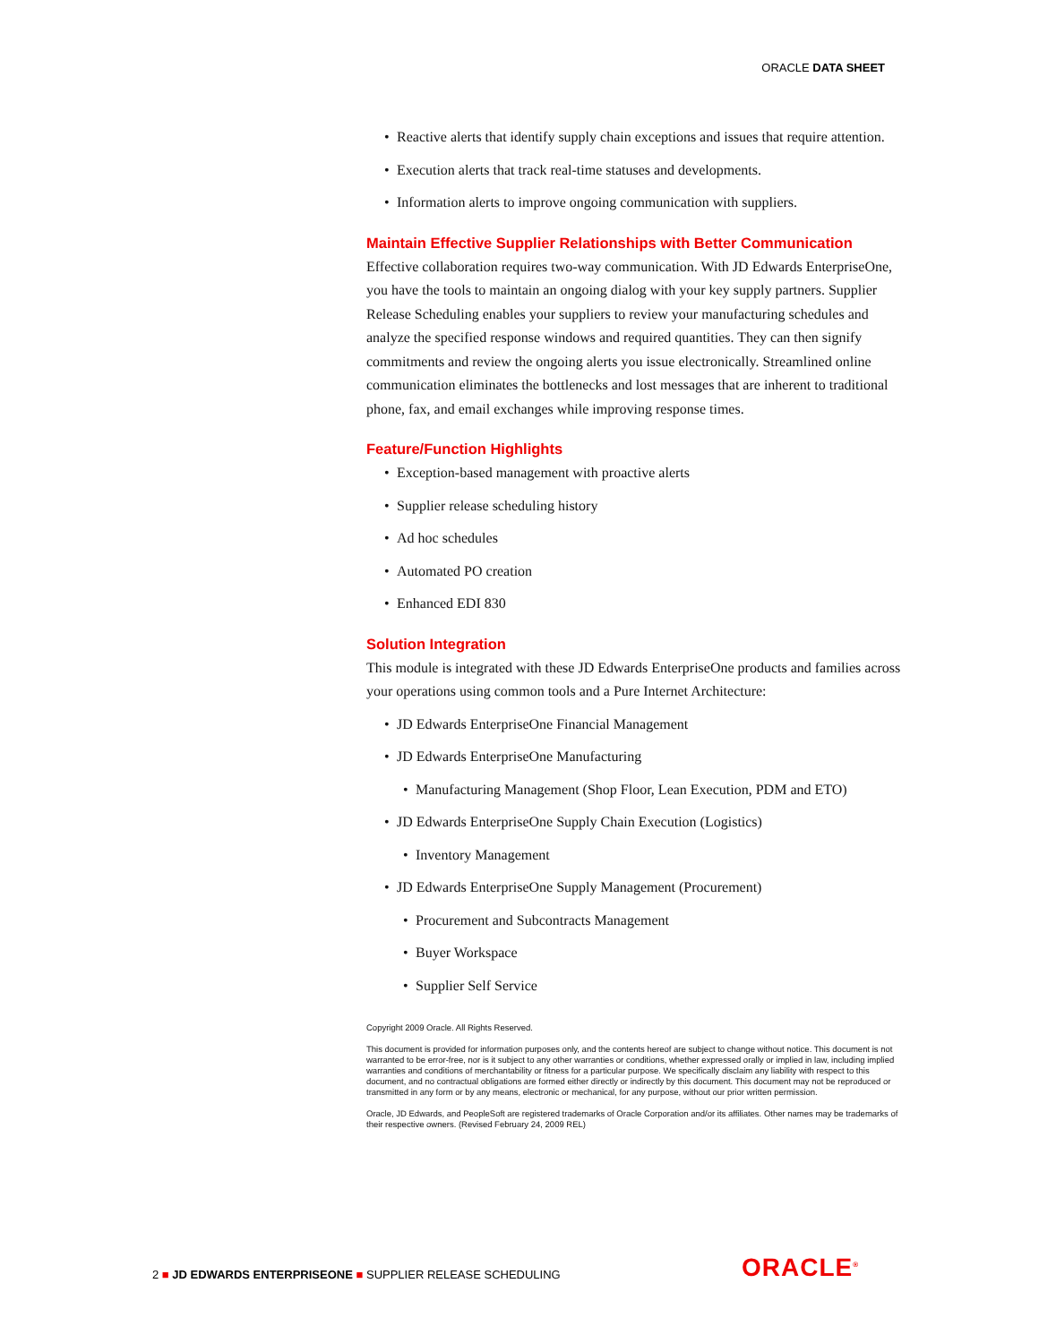ORACLE DATA SHEET
Reactive alerts that identify supply chain exceptions and issues that require attention.
Execution alerts that track real-time statuses and developments.
Information alerts to improve ongoing communication with suppliers.
Maintain Effective Supplier Relationships with Better Communication
Effective collaboration requires two-way communication. With JD Edwards EnterpriseOne, you have the tools to maintain an ongoing dialog with your key supply partners. Supplier Release Scheduling enables your suppliers to review your manufacturing schedules and analyze the specified response windows and required quantities. They can then signify commitments and review the ongoing alerts you issue electronically. Streamlined online communication eliminates the bottlenecks and lost messages that are inherent to traditional phone, fax, and email exchanges while improving response times.
Feature/Function Highlights
Exception-based management with proactive alerts
Supplier release scheduling history
Ad hoc schedules
Automated PO creation
Enhanced EDI 830
Solution Integration
This module is integrated with these JD Edwards EnterpriseOne products and families across your operations using common tools and a Pure Internet Architecture:
JD Edwards EnterpriseOne Financial Management
JD Edwards EnterpriseOne Manufacturing
Manufacturing Management (Shop Floor, Lean Execution, PDM and ETO)
JD Edwards EnterpriseOne Supply Chain Execution (Logistics)
Inventory Management
JD Edwards EnterpriseOne Supply Management (Procurement)
Procurement and Subcontracts Management
Buyer Workspace
Supplier Self Service
Copyright 2009 Oracle. All Rights Reserved.
This document is provided for information purposes only, and the contents hereof are subject to change without notice. This document is not warranted to be error-free, nor is it subject to any other warranties or conditions, whether expressed orally or implied in law, including implied warranties and conditions of merchantability or fitness for a particular purpose. We specifically disclaim any liability with respect to this document, and no contractual obligations are formed either directly or indirectly by this document. This document may not be reproduced or transmitted in any form or by any means, electronic or mechanical, for any purpose, without our prior written permission.
Oracle, JD Edwards, and PeopleSoft are registered trademarks of Oracle Corporation and/or its affiliates. Other names may be trademarks of their respective owners. (Revised February 24, 2009 REL)
2 ■ JD EDWARDS ENTERPRISEONE ■ SUPPLIER RELEASE SCHEDULING
ORACLE<sup>®</sup>